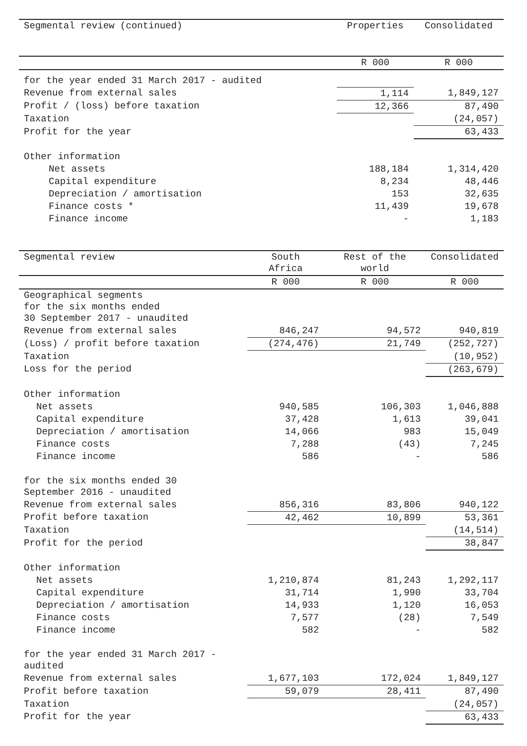| Segmental review (continued) | Properties | Consolidated |
| --- | --- | --- |
| | R 000 | R 000 |
| for the year ended 31 March 2017 - audited | | |
| Revenue from external sales | 1,114 | 1,849,127 |
| Profit / (loss) before taxation | 12,366 | 87,490 |
| Taxation | | (24,057) |
| Profit for the year | | 63,433 |
| Other information | | |
| Net assets | 188,184 | 1,314,420 |
| Capital expenditure | 8,234 | 48,446 |
| Depreciation / amortisation | 153 | 32,635 |
| Finance costs * | 11,439 | 19,678 |
| Finance income | - | 1,183 |
| Segmental review | South Africa | Rest of the world | Consolidated |
| --- | --- | --- | --- |
| | R 000 | R 000 | R 000 |
| Geographical segments for the six months ended 30 September 2017 - unaudited | | | |
| Revenue from external sales | 846,247 | 94,572 | 940,819 |
| (Loss) / profit before taxation | (274,476) | 21,749 | (252,727) |
| Taxation | | | (10,952) |
| Loss for the period | | | (263,679) |
| Other information | | | |
| Net assets | 940,585 | 106,303 | 1,046,888 |
| Capital expenditure | 37,428 | 1,613 | 39,041 |
| Depreciation / amortisation | 14,066 | 983 | 15,049 |
| Finance costs | 7,288 | (43) | 7,245 |
| Finance income | 586 | - | 586 |
| for the six months ended 30 September 2016 - unaudited | | | |
| Revenue from external sales | 856,316 | 83,806 | 940,122 |
| Profit before taxation | 42,462 | 10,899 | 53,361 |
| Taxation | | | (14,514) |
| Profit for the period | | | 38,847 |
| Other information | | | |
| Net assets | 1,210,874 | 81,243 | 1,292,117 |
| Capital expenditure | 31,714 | 1,990 | 33,704 |
| Depreciation / amortisation | 14,933 | 1,120 | 16,053 |
| Finance costs | 7,577 | (28) | 7,549 |
| Finance income | 582 | - | 582 |
| for the year ended 31 March 2017 - audited | | | |
| Revenue from external sales | 1,677,103 | 172,024 | 1,849,127 |
| Profit before taxation | 59,079 | 28,411 | 87,490 |
| Taxation | | | (24,057) |
| Profit for the year | | | 63,433 |